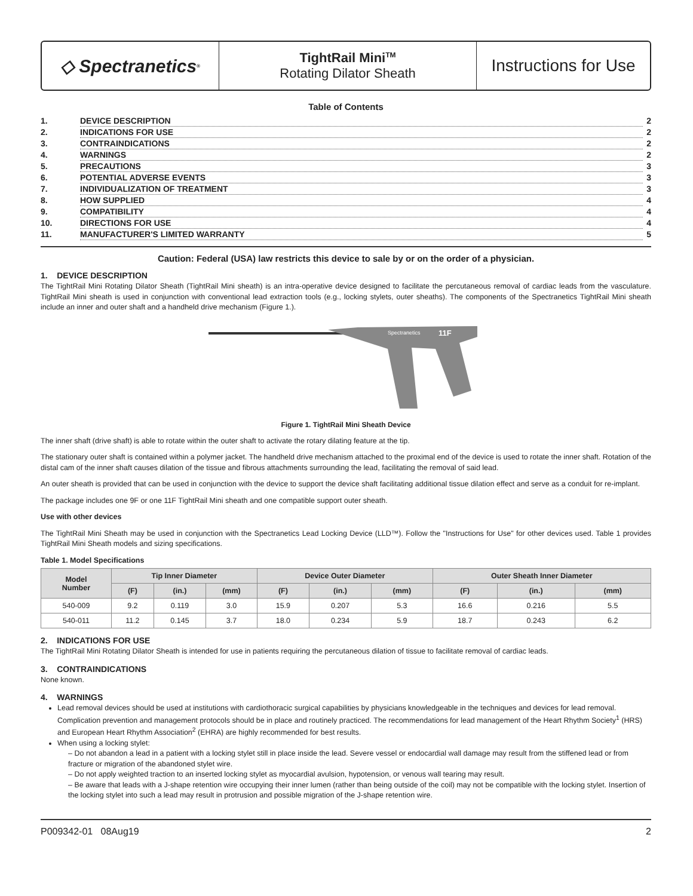◇ Spectranetics<sup>®</sup>
TightRail Mini<sup>TM</sup>
Rotating Dilator Sheath
Instructions for Use
Table of Contents
| 1. | DEVICE DESCRIPTION | 2 |
| 2. | INDICATIONS FOR USE | 2 |
| 3. | CONTRAINDICATIONS | 2 |
| 4. | WARNINGS | 2 |
| 5. | PRECAUTIONS | 3 |
| 6. | POTENTIAL ADVERSE EVENTS | 3 |
| 7. | INDIVIDUALIZATION OF TREATMENT | 3 |
| 8. | HOW SUPPLIED | 4 |
| 9. | COMPATIBILITY | 4 |
| 10. | DIRECTIONS FOR USE | 4 |
| 11. | MANUFACTURER'S LIMITED WARRANTY | 5 |
Caution: Federal (USA) law restricts this device to sale by or on the order of a physician.
1. DEVICE DESCRIPTION
The TightRail Mini Rotating Dilator Sheath (TightRail Mini sheath) is an intra-operative device designed to facilitate the percutaneous removal of cardiac leads from the vasculature. TightRail Mini sheath is used in conjunction with conventional lead extraction tools (e.g., locking stylets, outer sheaths). The components of the Spectranetics TightRail Mini sheath include an inner and outer shaft and a handheld drive mechanism (Figure 1.).
Spectranetics
11F
Figure 1. TightRail Mini Sheath Device
The inner shaft (drive shaft) is able to rotate within the outer shaft to activate the rotary dilating feature at the tip.
The stationary outer shaft is contained within a polymer jacket. The handheld drive mechanism attached to the proximal end of the device is used to rotate the inner shaft. Rotation of the distal cam of the inner shaft causes dilation of the tissue and fibrous attachments surrounding the lead, facilitating the removal of said lead.
An outer sheath is provided that can be used in conjunction with the device to support the device shaft facilitating additional tissue dilation effect and serve as a conduit for re-implant.
The package includes one 9F or one 11F TightRail Mini sheath and one compatible support outer sheath.
Use with other devices
The TightRail Mini Sheath may be used in conjunction with the Spectranetics Lead Locking Device (LLD™). Follow the "Instructions for Use" for other devices used. Table 1 provides TightRail Mini Sheath models and sizing specifications.
Table 1. Model Specifications
| Model Number | Tip Inner Diameter | | | Device Outer Diameter | | | Outer Sheath Inner Diameter | | |
| --- | --- | --- | --- | --- | --- | --- | --- | --- | --- |
| | (F) | (in.) | (mm) | (F) | (in.) | (mm) | (F) | (in.) | (mm) |
| 540-009 | 9.2 | 0.119 | 3.0 | 15.9 | 0.207 | 5.3 | 16.6 | 0.216 | 5.5 |
| 540-011 | 11.2 | 0.145 | 3.7 | 18.0 | 0.234 | 5.9 | 18.7 | 0.243 | 6.2 |
2. INDICATIONS FOR USE
The TightRail Mini Rotating Dilator Sheath is intended for use in patients requiring the percutaneous dilation of tissue to facilitate removal of cardiac leads.
3. CONTRAINDICATIONS
None known.
4. WARNINGS
Lead removal devices should be used at institutions with cardiothoracic surgical capabilities by physicians knowledgeable in the techniques and devices for lead removal. Complication prevention and management protocols should be in place and routinely practiced. The recommendations for lead management of the Heart Rhythm Society<sup>1</sup> (HRS) and European Heart Rhythm Association<sup>2</sup> (EHRA) are highly recommended for best results.
When using a locking stylet:
– Do not abandon a lead in a patient with a locking stylet still in place inside the lead. Severe vessel or endocardial wall damage may result from the stiffened lead or from fracture or migration of the abandoned stylet wire.
– Do not apply weighted traction to an inserted locking stylet as myocardial avulsion, hypotension, or venous wall tearing may result.
– Be aware that leads with a J-shape retention wire occupying their inner lumen (rather than being outside of the coil) may not be compatible with the locking stylet. Insertion of the locking stylet into such a lead may result in protrusion and possible migration of the J-shape retention wire.
P009342-01 08Aug19 2